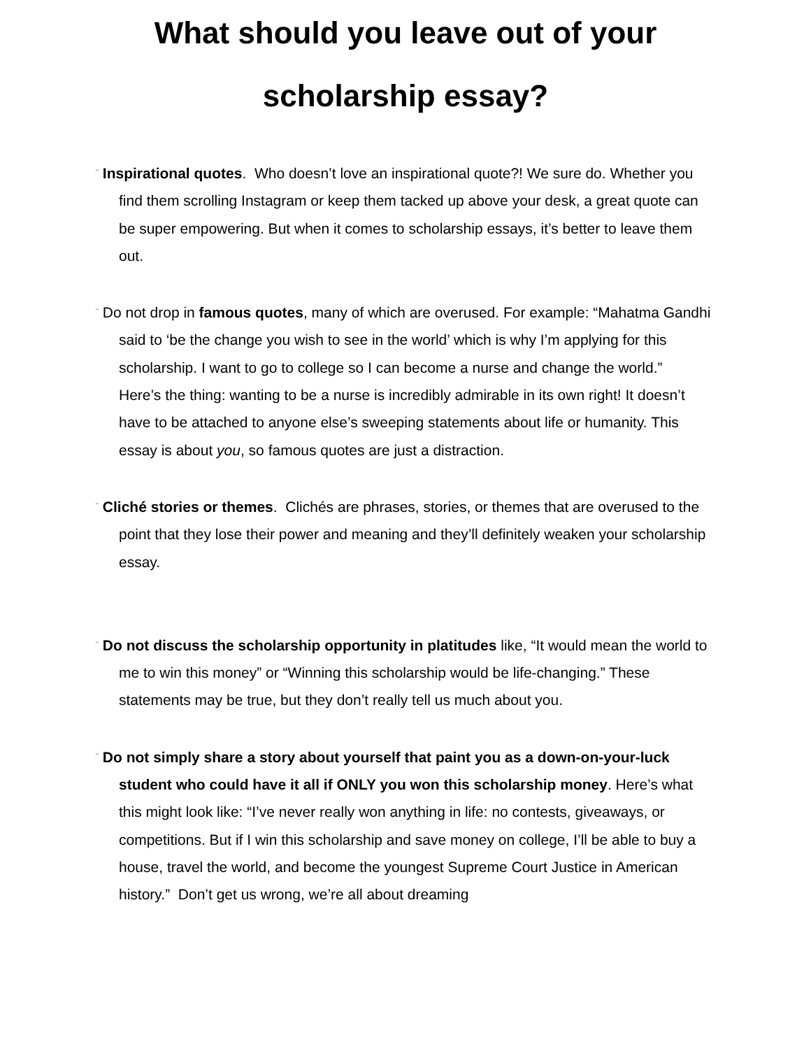What should you leave out of your
scholarship essay?
¨ Inspirational quotes. Who doesn’t love an inspirational quote?! We sure do. Whether you find them scrolling Instagram or keep them tacked up above your desk, a great quote can be super empowering. But when it comes to scholarship essays, it’s better to leave them out.
¨ Do not drop in famous quotes, many of which are overused. For example: “Mahatma Gandhi said to ‘be the change you wish to see in the world’ which is why I’m applying for this scholarship. I want to go to college so I can become a nurse and change the world.” Here’s the thing: wanting to be a nurse is incredibly admirable in its own right! It doesn’t have to be attached to anyone else’s sweeping statements about life or humanity. This essay is about you, so famous quotes are just a distraction.
¨ Cliché stories or themes. Clichés are phrases, stories, or themes that are overused to the point that they lose their power and meaning and they’ll definitely weaken your scholarship essay.
¨ Do not discuss the scholarship opportunity in platitudes like, “It would mean the world to me to win this money” or “Winning this scholarship would be life-changing.” These statements may be true, but they don’t really tell us much about you.
¨ Do not simply share a story about yourself that paint you as a down-on-your-luck student who could have it all if ONLY you won this scholarship money. Here’s what this might look like: “I’ve never really won anything in life: no contests, giveaways, or competitions. But if I win this scholarship and save money on college, I’ll be able to buy a house, travel the world, and become the youngest Supreme Court Justice in American history.” Don’t get us wrong, we’re all about dreaming